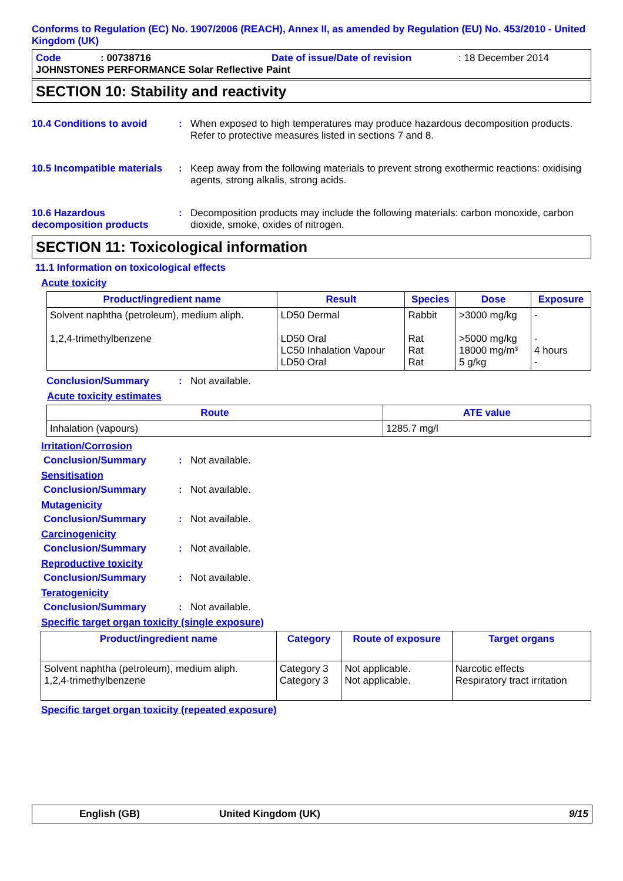Conforms to Regulation (EC) No. 1907/2006 (REACH), Annex II, as amended by Regulation (EU) No. 453/2010 - United Kingdom (UK)
Code: 00738716 Date of issue/Date of revision: 18 December 2014
JOHNSTONES PERFORMANCE Solar Reflective Paint
SECTION 10: Stability and reactivity
10.4 Conditions to avoid : When exposed to high temperatures may produce hazardous decomposition products.
Refer to protective measures listed in sections 7 and 8.
10.5 Incompatible materials
: Keep away from the following materials to prevent strong exothermic reactions: oxidising agents, strong alkalis, strong acids.
10.6 Hazardous decomposition products
: Decomposition products may include the following materials: carbon monoxide, carbon dioxide, smoke, oxides of nitrogen.
SECTION 11: Toxicological information
11.1 Information on toxicological effects
Acute toxicity
| Product/ingredient name | Result | Species | Dose | Exposure |
| --- | --- | --- | --- | --- |
| Solvent naphtha (petroleum), medium aliph. 1,2,4-trimethylbenzene | LD50 Dermal LD50 Oral LC50 Inhalation Vapour LD50 Oral | Rabbit Rat Rat Rat | >3000 mg/kg >5000 mg/kg 18000 mg/m³ 5 g/kg | - - 4 hours - |
Conclusion/Summary : Not available.
Acute toxicity estimates
| Route | ATE value |
| --- | --- |
| Inhalation (vapours) | 1285.7 mg/l |
Irritation/Corrosion
Conclusion/Summary : Not available.
Sensitisation
Conclusion/Summary : Not available.
Mutagenicity
Conclusion/Summary : Not available.
Carcinogenicity
Conclusion/Summary : Not available.
Reproductive toxicity
Conclusion/Summary : Not available.
Teratogenicity
Conclusion/Summary : Not available.
Specific target organ toxicity (single exposure)
| Product/ingredient name | Category | Route of exposure | Target organs |
| --- | --- | --- | --- |
| Solvent naphtha (petroleum), medium aliph. 1,2,4-trimethylbenzene | Category 3 Category 3 | Not applicable. Not applicable. | Narcotic effects Respiratory tract irritation |
Specific target organ toxicity (repeated exposure)
English (GB) United Kingdom (UK) 9/15